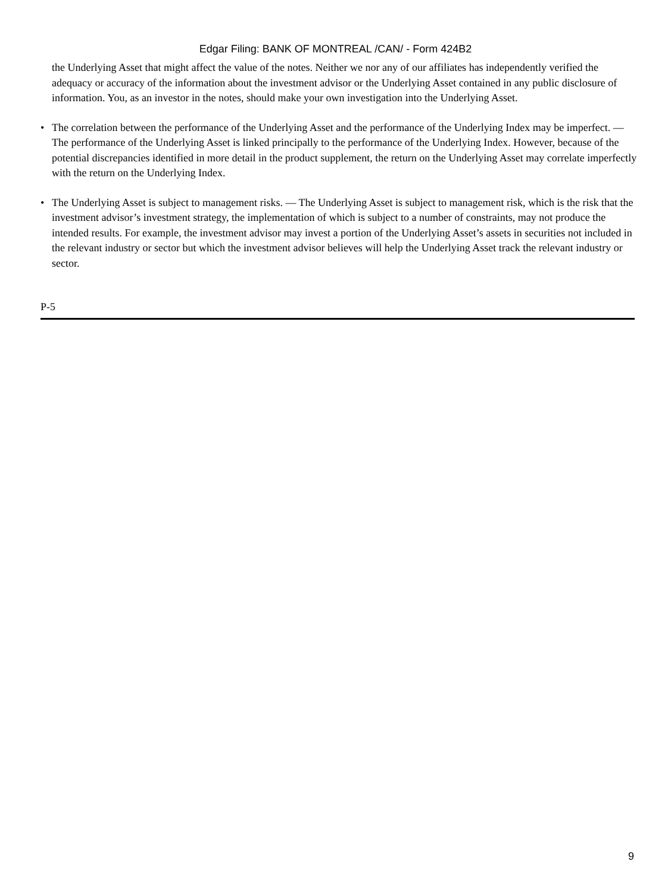Edgar Filing: BANK OF MONTREAL /CAN/ - Form 424B2
the Underlying Asset that might affect the value of the notes. Neither we nor any of our affiliates has independently verified the adequacy or accuracy of the information about the investment advisor or the Underlying Asset contained in any public disclosure of information. You, as an investor in the notes, should make your own investigation into the Underlying Asset.
• The correlation between the performance of the Underlying Asset and the performance of the Underlying Index may be imperfect. — The performance of the Underlying Asset is linked principally to the performance of the Underlying Index. However, because of the potential discrepancies identified in more detail in the product supplement, the return on the Underlying Asset may correlate imperfectly with the return on the Underlying Index.
• The Underlying Asset is subject to management risks. — The Underlying Asset is subject to management risk, which is the risk that the investment advisor’s investment strategy, the implementation of which is subject to a number of constraints, may not produce the intended results. For example, the investment advisor may invest a portion of the Underlying Asset’s assets in securities not included in the relevant industry or sector but which the investment advisor believes will help the Underlying Asset track the relevant industry or sector.
P-5
9